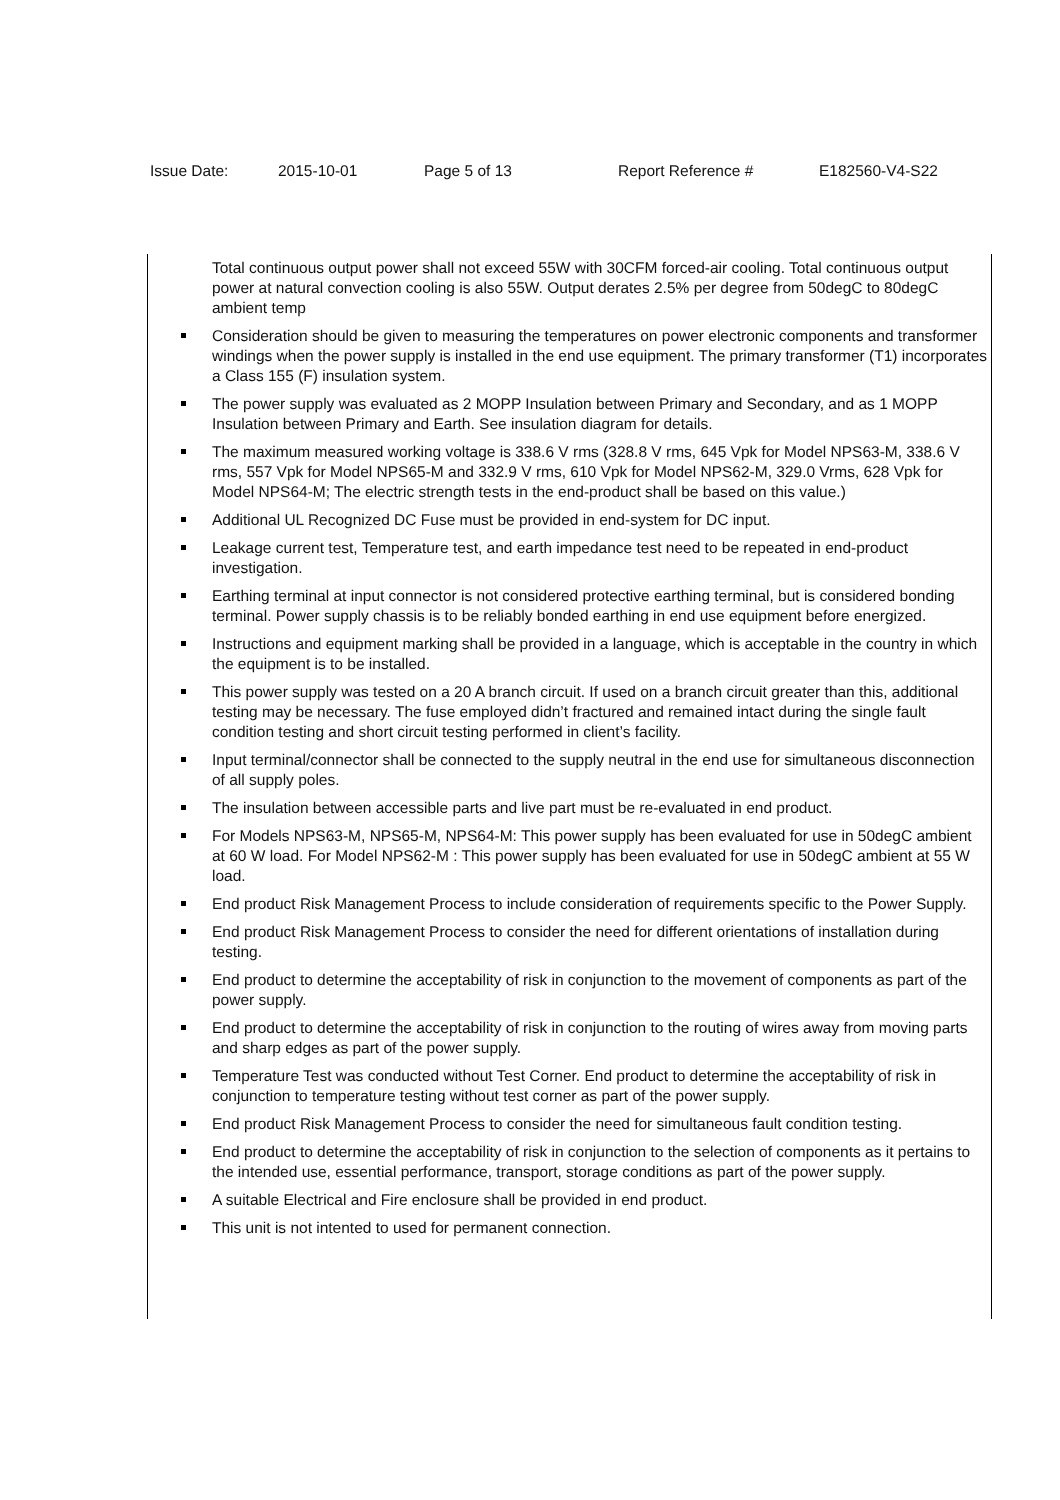Issue Date: 2015-10-01 Page 5 of 13 Report Reference # E182560-V4-S22
Total continuous output power shall not exceed 55W with 30CFM forced-air cooling. Total continuous output power at natural convection cooling is also 55W. Output derates 2.5% per degree from 50degC to 80degC ambient temp
Consideration should be given to measuring the temperatures on power electronic components and transformer windings when the power supply is installed in the end use equipment. The primary transformer (T1) incorporates a Class 155 (F) insulation system.
The power supply was evaluated as 2 MOPP Insulation between Primary and Secondary, and as 1 MOPP Insulation between Primary and Earth. See insulation diagram for details.
The maximum measured working voltage is 338.6 V rms (328.8 V rms, 645 Vpk for Model NPS63-M, 338.6 V rms, 557 Vpk for Model NPS65-M and 332.9 V rms, 610 Vpk for Model NPS62-M, 329.0 Vrms, 628 Vpk for Model NPS64-M; The electric strength tests in the end-product shall be based on this value.)
Additional UL Recognized DC Fuse must be provided in end-system for DC input.
Leakage current test, Temperature test, and earth impedance test need to be repeated in end-product investigation.
Earthing terminal at input connector is not considered protective earthing terminal, but is considered bonding terminal. Power supply chassis is to be reliably bonded earthing in end use equipment before energized.
Instructions and equipment marking shall be provided in a language, which is acceptable in the country in which the equipment is to be installed.
This power supply was tested on a 20 A branch circuit. If used on a branch circuit greater than this, additional testing may be necessary. The fuse employed didn’t fractured and remained intact during the single fault condition testing and short circuit testing performed in client’s facility.
Input terminal/connector shall be connected to the supply neutral in the end use for simultaneous disconnection of all supply poles.
The insulation between accessible parts and live part must be re-evaluated in end product.
For Models NPS63-M, NPS65-M, NPS64-M: This power supply has been evaluated for use in 50degC ambient at 60 W load. For Model NPS62-M : This power supply has been evaluated for use in 50degC ambient at 55 W load.
End product Risk Management Process to include consideration of requirements specific to the Power Supply.
End product Risk Management Process to consider the need for different orientations of installation during testing.
End product to determine the acceptability of risk in conjunction to the movement of components as part of the power supply.
End product to determine the acceptability of risk in conjunction to the routing of wires away from moving parts and sharp edges as part of the power supply.
Temperature Test was conducted without Test Corner. End product to determine the acceptability of risk in conjunction to temperature testing without test corner as part of the power supply.
End product Risk Management Process to consider the need for simultaneous fault condition testing.
End product to determine the acceptability of risk in conjunction to the selection of components as it pertains to the intended use, essential performance, transport, storage conditions as part of the power supply.
A suitable Electrical and Fire enclosure shall be provided in end product.
This unit is not intented to used for permanent connection.